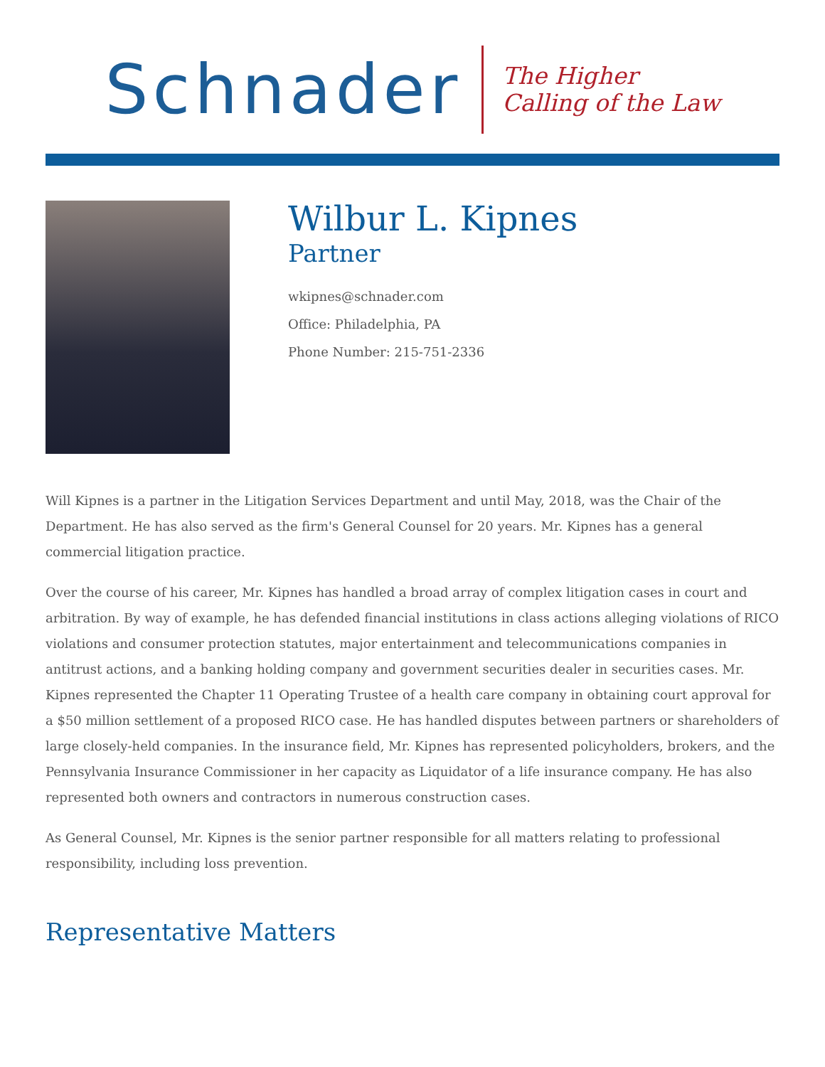Schnader
The Higher
Calling of the Law
Wilbur L. Kipnes
Partner
wkipnes@schnader.com
Office: Philadelphia, PA
Phone Number: 215-751-2336
Will Kipnes is a partner in the Litigation Services Department and until May, 2018, was the Chair of the Department. He has also served as the firm's General Counsel for 20 years. Mr. Kipnes has a general commercial litigation practice.
Over the course of his career, Mr. Kipnes has handled a broad array of complex litigation cases in court and arbitration. By way of example, he has defended financial institutions in class actions alleging violations of RICO violations and consumer protection statutes, major entertainment and telecommunications companies in antitrust actions, and a banking holding company and government securities dealer in securities cases. Mr. Kipnes represented the Chapter 11 Operating Trustee of a health care company in obtaining court approval for a $50 million settlement of a proposed RICO case. He has handled disputes between partners or shareholders of large closely-held companies. In the insurance field, Mr. Kipnes has represented policyholders, brokers, and the Pennsylvania Insurance Commissioner in her capacity as Liquidator of a life insurance company. He has also represented both owners and contractors in numerous construction cases.
As General Counsel, Mr. Kipnes is the senior partner responsible for all matters relating to professional responsibility, including loss prevention.
Representative Matters